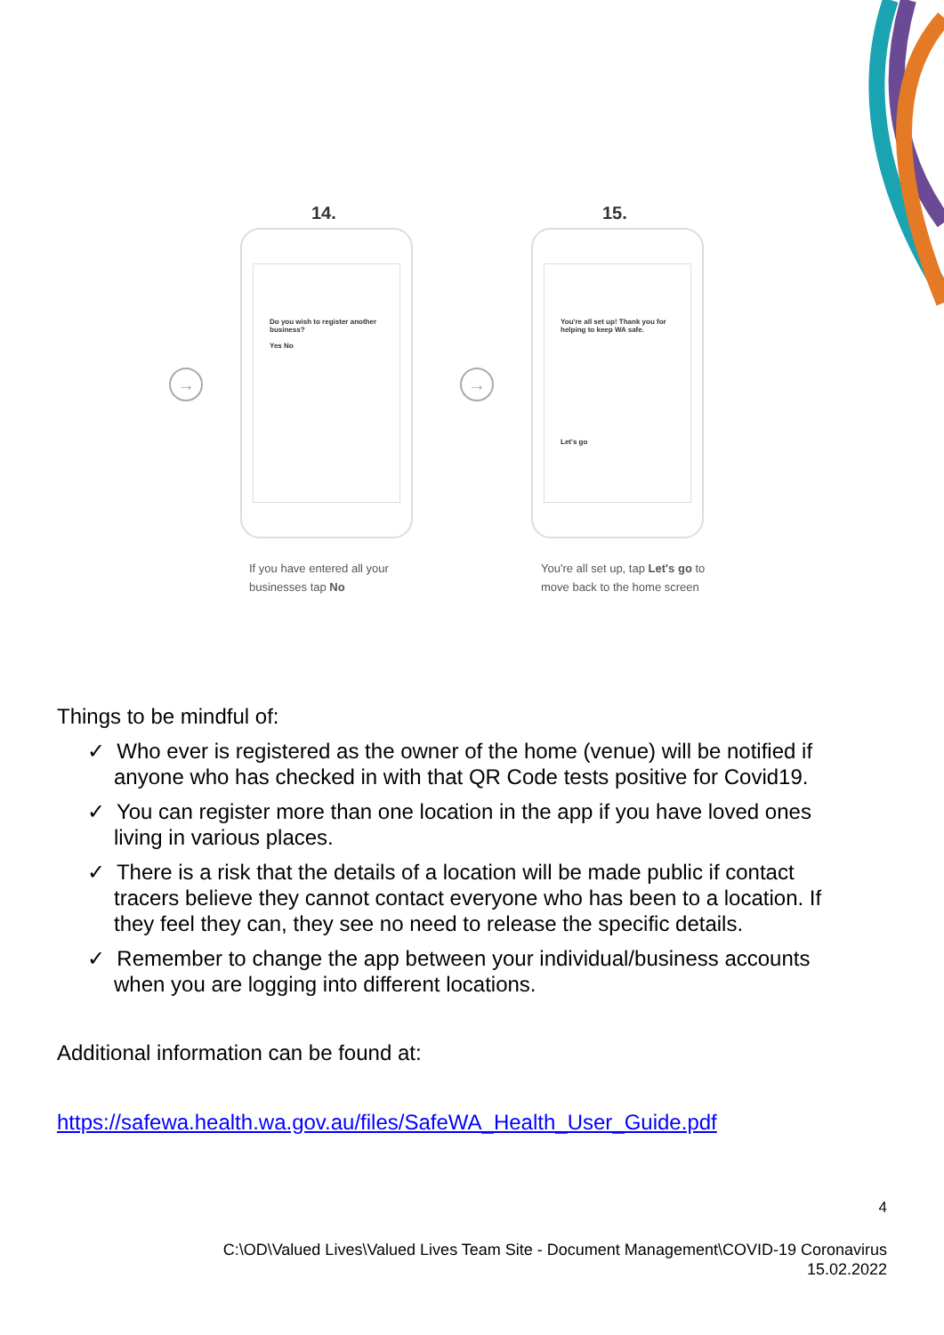14.
→
Do you wish to register another business?
Yes No
If you have entered all your businesses tap No
15.
→
You're all set up! Thank you for helping to keep WA safe.
Let's go
You're all set up, tap Let's go to move back to the home screen
Things to be mindful of:
✓ Who ever is registered as the owner of the home (venue) will be notified if anyone who has checked in with that QR Code tests positive for Covid19.
✓ You can register more than one location in the app if you have loved ones living in various places.
✓ There is a risk that the details of a location will be made public if contact tracers believe they cannot contact everyone who has been to a location. If they feel they can, they see no need to release the specific details.
✓ Remember to change the app between your individual/business accounts when you are logging into different locations.
Additional information can be found at:
https://safewa.health.wa.gov.au/files/SafeWA_Health_User_Guide.pdf
4
C:\OD\Valued Lives\Valued Lives Team Site - Document Management\COVID-19 Coronavirus
15.02.2022